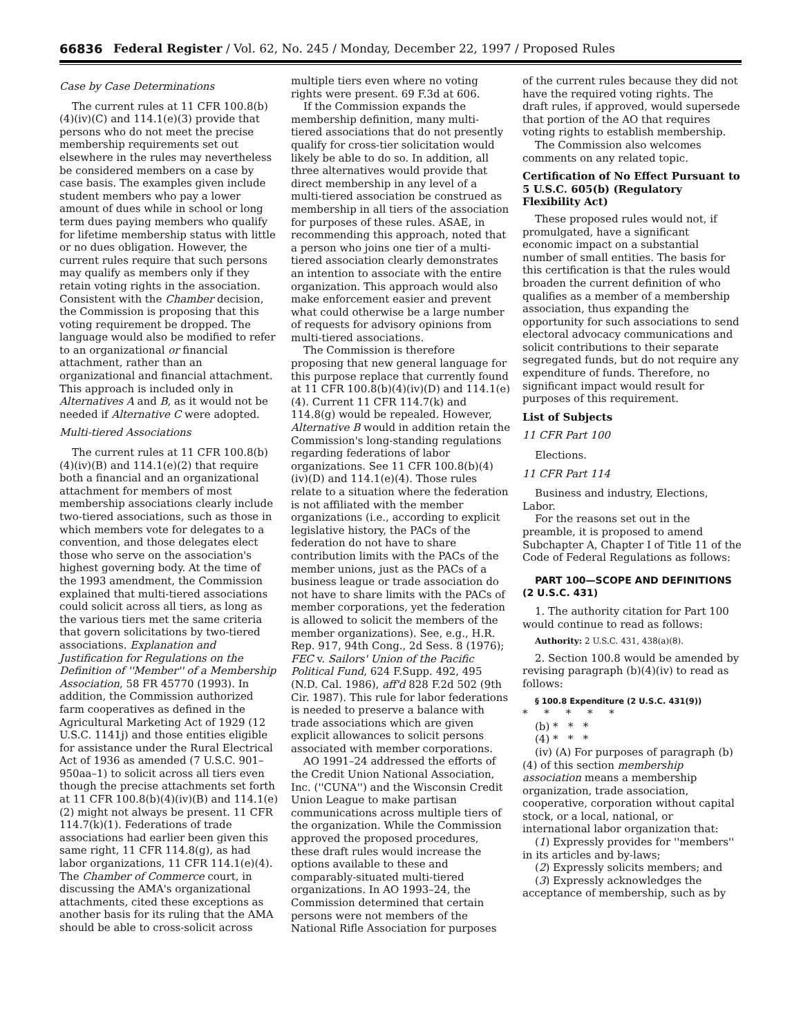66836 Federal Register / Vol. 62, No. 245 / Monday, December 22, 1997 / Proposed Rules
Case by Case Determinations
The current rules at 11 CFR 100.8(b)(4)(iv)(C) and 114.1(e)(3) provide that persons who do not meet the precise membership requirements set out elsewhere in the rules may nevertheless be considered members on a case by case basis. The examples given include student members who pay a lower amount of dues while in school or long term dues paying members who qualify for lifetime membership status with little or no dues obligation. However, the current rules require that such persons may qualify as members only if they retain voting rights in the association. Consistent with the Chamber decision, the Commission is proposing that this voting requirement be dropped. The language would also be modified to refer to an organizational or financial attachment, rather than an organizational and financial attachment. This approach is included only in Alternatives A and B, as it would not be needed if Alternative C were adopted.
Multi-tiered Associations
The current rules at 11 CFR 100.8(b)(4)(iv)(B) and 114.1(e)(2) that require both a financial and an organizational attachment for members of most membership associations clearly include two-tiered associations, such as those in which members vote for delegates to a convention, and those delegates elect those who serve on the association's highest governing body. At the time of the 1993 amendment, the Commission explained that multi-tiered associations could solicit across all tiers, as long as the various tiers met the same criteria that govern solicitations by two-tiered associations. Explanation and Justification for Regulations on the Definition of ''Member'' of a Membership Association, 58 FR 45770 (1993). In addition, the Commission authorized farm cooperatives as defined in the Agricultural Marketing Act of 1929 (12 U.S.C. 1141j) and those entities eligible for assistance under the Rural Electrical Act of 1936 as amended (7 U.S.C. 901–950aa–1) to solicit across all tiers even though the precise attachments set forth at 11 CFR 100.8(b)(4)(iv)(B) and 114.1(e)(2) might not always be present. 11 CFR 114.7(k)(1). Federations of trade associations had earlier been given this same right, 11 CFR 114.8(g), as had labor organizations, 11 CFR 114.1(e)(4). The Chamber of Commerce court, in discussing the AMA's organizational attachments, cited these exceptions as another basis for its ruling that the AMA should be able to cross-solicit across
multiple tiers even where no voting rights were present. 69 F.3d at 606.
If the Commission expands the membership definition, many multi-tiered associations that do not presently qualify for cross-tier solicitation would likely be able to do so. In addition, all three alternatives would provide that direct membership in any level of a multi-tiered association be construed as membership in all tiers of the association for purposes of these rules. ASAE, in recommending this approach, noted that a person who joins one tier of a multi-tiered association clearly demonstrates an intention to associate with the entire organization. This approach would also make enforcement easier and prevent what could otherwise be a large number of requests for advisory opinions from multi-tiered associations.
The Commission is therefore proposing that new general language for this purpose replace that currently found at 11 CFR 100.8(b)(4)(iv)(D) and 114.1(e)(4). Current 11 CFR 114.7(k) and 114.8(g) would be repealed. However, Alternative B would in addition retain the Commission's long-standing regulations regarding federations of labor organizations. See 11 CFR 100.8(b)(4)(iv)(D) and 114.1(e)(4). Those rules relate to a situation where the federation is not affiliated with the member organizations (i.e., according to explicit legislative history, the PACs of the federation do not have to share contribution limits with the PACs of the member unions, just as the PACs of a business league or trade association do not have to share limits with the PACs of member corporations, yet the federation is allowed to solicit the members of the member organizations). See, e.g., H.R. Rep. 917, 94th Cong., 2d Sess. 8 (1976); FEC v. Sailors' Union of the Pacific Political Fund, 624 F.Supp. 492, 495 (N.D. Cal. 1986), aff'd 828 F.2d 502 (9th Cir. 1987). This rule for labor federations is needed to preserve a balance with trade associations which are given explicit allowances to solicit persons associated with member corporations.
AO 1991–24 addressed the efforts of the Credit Union National Association, Inc. (''CUNA'') and the Wisconsin Credit Union League to make partisan communications across multiple tiers of the organization. While the Commission approved the proposed procedures, these draft rules would increase the options available to these and comparably-situated multi-tiered organizations. In AO 1993–24, the Commission determined that certain persons were not members of the National Rifle Association for purposes
of the current rules because they did not have the required voting rights. The draft rules, if approved, would supersede that portion of the AO that requires voting rights to establish membership.
The Commission also welcomes comments on any related topic.
Certification of No Effect Pursuant to 5 U.S.C. 605(b) (Regulatory Flexibility Act)
These proposed rules would not, if promulgated, have a significant economic impact on a substantial number of small entities. The basis for this certification is that the rules would broaden the current definition of who qualifies as a member of a membership association, thus expanding the opportunity for such associations to send electoral advocacy communications and solicit contributions to their separate segregated funds, but do not require any expenditure of funds. Therefore, no significant impact would result for purposes of this requirement.
List of Subjects
11 CFR Part 100
Elections.
11 CFR Part 114
Business and industry, Elections, Labor.
For the reasons set out in the preamble, it is proposed to amend Subchapter A, Chapter I of Title 11 of the Code of Federal Regulations as follows:
PART 100—SCOPE AND DEFINITIONS (2 U.S.C. 431)
1. The authority citation for Part 100 would continue to read as follows:
Authority: 2 U.S.C. 431, 438(a)(8).
2. Section 100.8 would be amended by revising paragraph (b)(4)(iv) to read as follows:
§ 100.8 Expenditure (2 U.S.C. 431(9))
* * * * *
(b) * * *
(4) * * *
(iv) (A) For purposes of paragraph (b)(4) of this section membership association means a membership organization, trade association, cooperative, corporation without capital stock, or a local, national, or international labor organization that:
(1) Expressly provides for ''members'' in its articles and by-laws;
(2) Expressly solicits members; and
(3) Expressly acknowledges the acceptance of membership, such as by